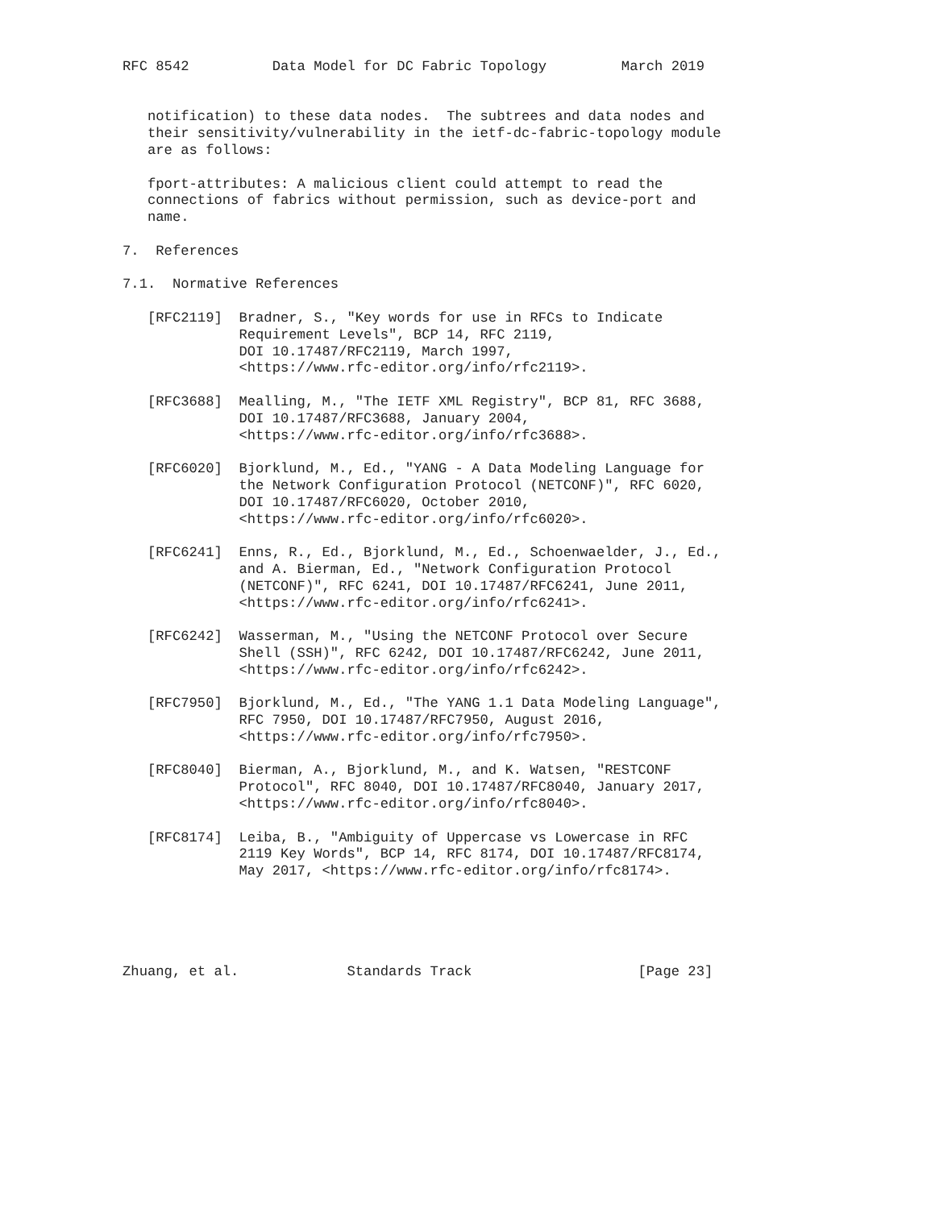RFC 8542          Data Model for DC Fabric Topology         March 2019


   notification) to these data nodes.  The subtrees and data nodes and
   their sensitivity/vulnerability in the ietf-dc-fabric-topology module
   are as follows:

   fport-attributes: A malicious client could attempt to read the
   connections of fabrics without permission, such as device-port and
   name.

7.  References

7.1.  Normative References

   [RFC2119]  Bradner, S., "Key words for use in RFCs to Indicate
              Requirement Levels", BCP 14, RFC 2119,
              DOI 10.17487/RFC2119, March 1997,
              <https://www.rfc-editor.org/info/rfc2119>.

   [RFC3688]  Mealling, M., "The IETF XML Registry", BCP 81, RFC 3688,
              DOI 10.17487/RFC3688, January 2004,
              <https://www.rfc-editor.org/info/rfc3688>.

   [RFC6020]  Bjorklund, M., Ed., "YANG - A Data Modeling Language for
              the Network Configuration Protocol (NETCONF)", RFC 6020,
              DOI 10.17487/RFC6020, October 2010,
              <https://www.rfc-editor.org/info/rfc6020>.

   [RFC6241]  Enns, R., Ed., Bjorklund, M., Ed., Schoenwaelder, J., Ed.,
              and A. Bierman, Ed., "Network Configuration Protocol
              (NETCONF)", RFC 6241, DOI 10.17487/RFC6241, June 2011,
              <https://www.rfc-editor.org/info/rfc6241>.

   [RFC6242]  Wasserman, M., "Using the NETCONF Protocol over Secure
              Shell (SSH)", RFC 6242, DOI 10.17487/RFC6242, June 2011,
              <https://www.rfc-editor.org/info/rfc6242>.

   [RFC7950]  Bjorklund, M., Ed., "The YANG 1.1 Data Modeling Language",
              RFC 7950, DOI 10.17487/RFC7950, August 2016,
              <https://www.rfc-editor.org/info/rfc7950>.

   [RFC8040]  Bierman, A., Bjorklund, M., and K. Watsen, "RESTCONF
              Protocol", RFC 8040, DOI 10.17487/RFC8040, January 2017,
              <https://www.rfc-editor.org/info/rfc8040>.

   [RFC8174]  Leiba, B., "Ambiguity of Uppercase vs Lowercase in RFC
              2119 Key Words", BCP 14, RFC 8174, DOI 10.17487/RFC8174,
              May 2017, <https://www.rfc-editor.org/info/rfc8174>.





Zhuang, et al.             Standards Track                    [Page 23]